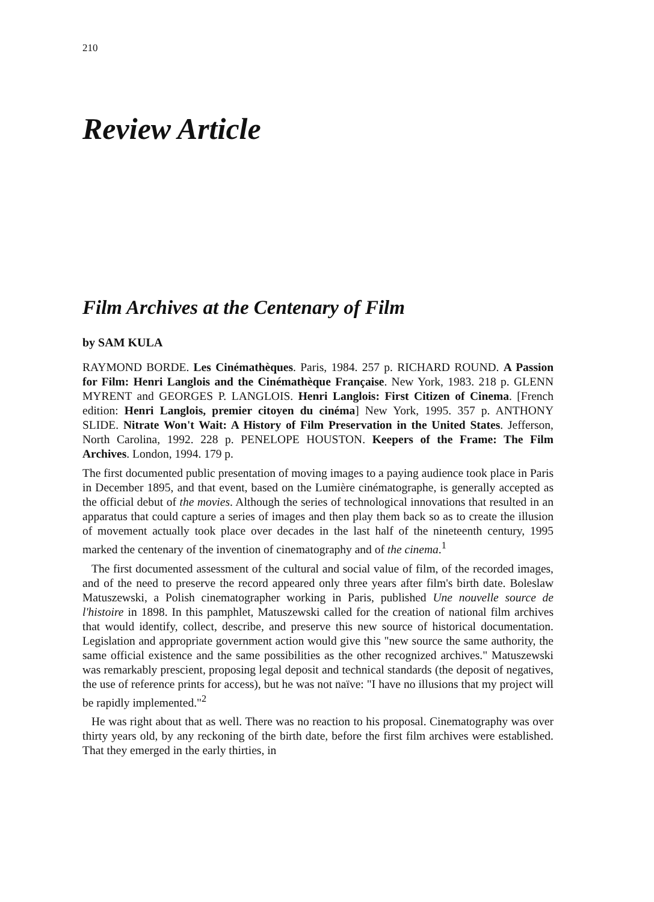210
Review Article
Film Archives at the Centenary of Film
by SAM KULA
RAYMOND BORDE. Les Cinémathèques. Paris, 1984. 257 p. RICHARD ROUND. A Passion for Film: Henri Langlois and the Cinémathèque Française. New York, 1983. 218 p. GLENN MYRENT and GEORGES P. LANGLOIS. Henri Langlois: First Citizen of Cinema. [French edition: Henri Langlois, premier citoyen du cinéma] New York, 1995. 357 p. ANTHONY SLIDE. Nitrate Won't Wait: A History of Film Preservation in the United States. Jefferson, North Carolina, 1992. 228 p. PENELOPE HOUSTON. Keepers of the Frame: The Film Archives. London, 1994. 179 p.
The first documented public presentation of moving images to a paying audience took place in Paris in December 1895, and that event, based on the Lumière cinématographe, is generally accepted as the official debut of the movies. Although the series of technological innovations that resulted in an apparatus that could capture a series of images and then play them back so as to create the illusion of movement actually took place over decades in the last half of the nineteenth century, 1995 marked the centenary of the invention of cinematography and of the cinema.<sup>1</sup>
The first documented assessment of the cultural and social value of film, of the recorded images, and of the need to preserve the record appeared only three years after film's birth date. Boleslaw Matuszewski, a Polish cinematographer working in Paris, published Une nouvelle source de l'histoire in 1898. In this pamphlet, Matuszewski called for the creation of national film archives that would identify, collect, describe, and preserve this new source of historical documentation. Legislation and appropriate government action would give this "new source the same authority, the same official existence and the same possibilities as the other recognized archives." Matuszewski was remarkably prescient, proposing legal deposit and technical standards (the deposit of negatives, the use of reference prints for access), but he was not naïve: "I have no illusions that my project will be rapidly implemented."<sup>2</sup>
He was right about that as well. There was no reaction to his proposal. Cinematography was over thirty years old, by any reckoning of the birth date, before the first film archives were established. That they emerged in the early thirties, in